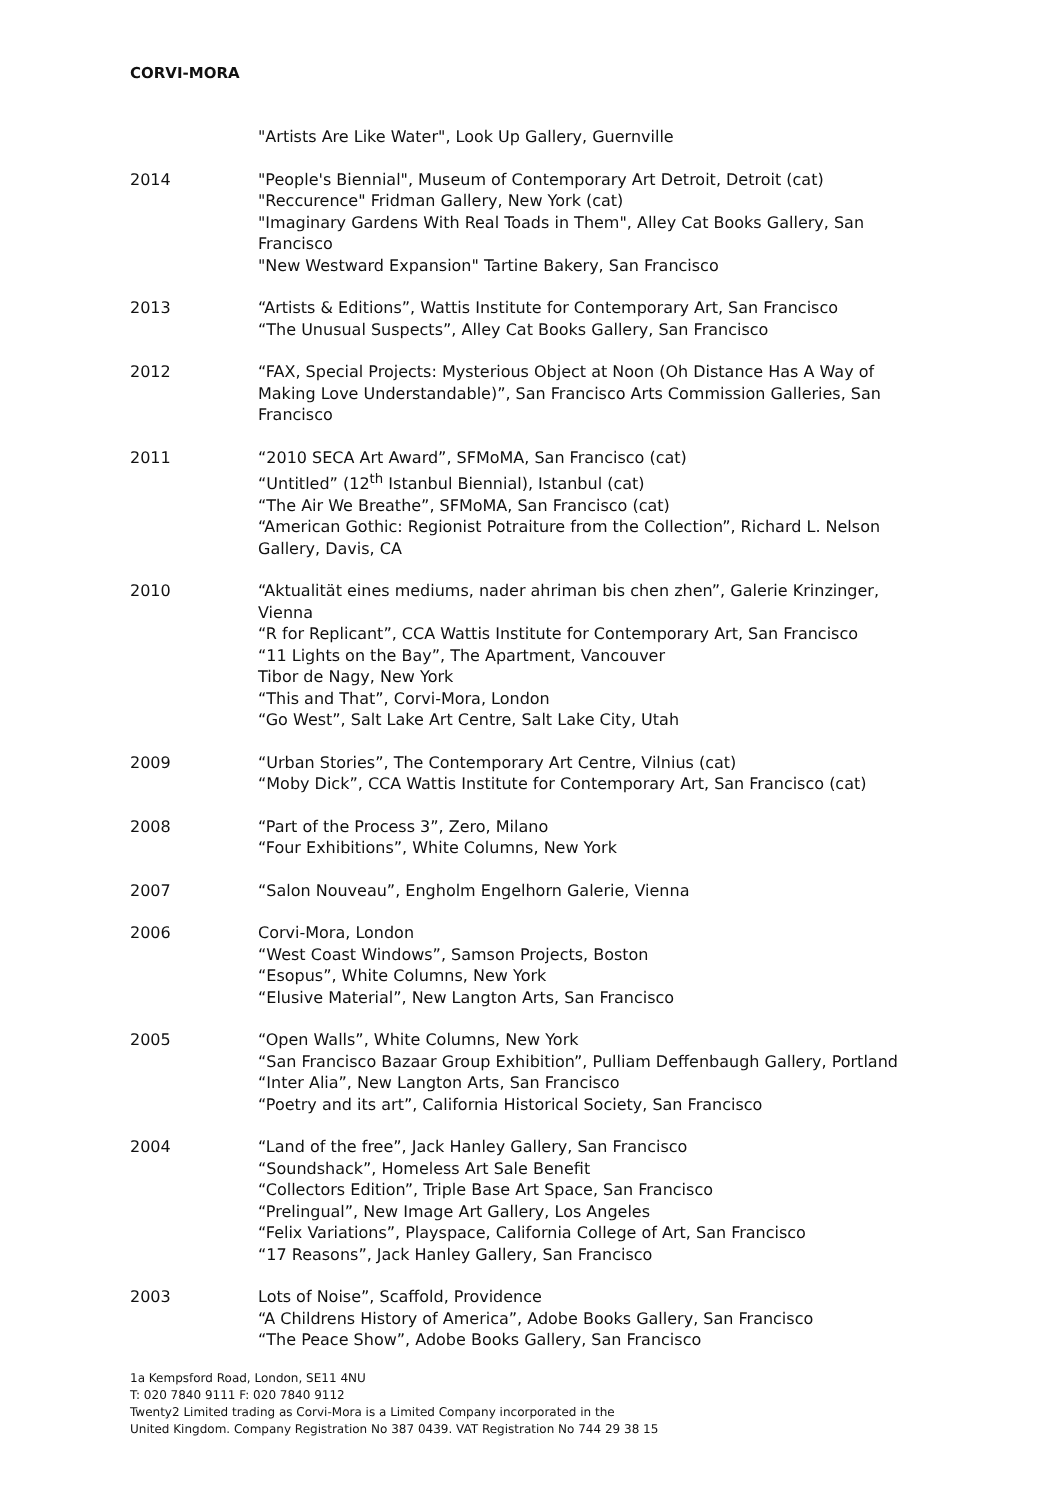CORVI-MORA
"Artists Are Like Water", Look Up Gallery, Guernville
2014 "People's Biennial", Museum of Contemporary Art Detroit, Detroit (cat)
"Reccurence" Fridman Gallery, New York (cat)
"Imaginary Gardens With Real Toads in Them", Alley Cat Books Gallery, San Francisco
"New Westward Expansion" Tartine Bakery, San Francisco
2013 “Artists & Editions”, Wattis Institute for Contemporary Art, San Francisco
“The Unusual Suspects”, Alley Cat Books Gallery, San Francisco
2012 “FAX, Special Projects: Mysterious Object at Noon (Oh Distance Has A Way of Making Love Understandable)”, San Francisco Arts Commission Galleries, San Francisco
2011 “2010 SECA Art Award”, SFMoMA, San Francisco (cat)
“Untitled” (12<sup>th</sup> Istanbul Biennial), Istanbul (cat)
“The Air We Breathe”, SFMoMA, San Francisco (cat)
“American Gothic: Regionist Potraiture from the Collection”, Richard L. Nelson Gallery, Davis, CA
2010 “Aktualität eines mediums, nader ahriman bis chen zhen”, Galerie Krinzinger, Vienna
“R for Replicant”, CCA Wattis Institute for Contemporary Art, San Francisco
“11 Lights on the Bay”, The Apartment, Vancouver
Tibor de Nagy, New York
“This and That”, Corvi-Mora, London
“Go West”, Salt Lake Art Centre, Salt Lake City, Utah
2009 “Urban Stories”, The Contemporary Art Centre, Vilnius (cat)
“Moby Dick”, CCA Wattis Institute for Contemporary Art, San Francisco (cat)
2008 “Part of the Process 3”, Zero, Milano
“Four Exhibitions”, White Columns, New York
2007 “Salon Nouveau”, Engholm Engelhorn Galerie, Vienna
2006 Corvi-Mora, London
“West Coast Windows”, Samson Projects, Boston
“Esopus”, White Columns, New York
“Elusive Material”, New Langton Arts, San Francisco
2005 “Open Walls”, White Columns, New York
“San Francisco Bazaar Group Exhibition”, Pulliam Deffenbaugh Gallery, Portland
“Inter Alia”, New Langton Arts, San Francisco
“Poetry and its art”, California Historical Society, San Francisco
2004 “Land of the free”, Jack Hanley Gallery, San Francisco
“Soundshack”, Homeless Art Sale Benefit
“Collectors Edition”, Triple Base Art Space, San Francisco
“Prelingual”, New Image Art Gallery, Los Angeles
“Felix Variations”, Playspace, California College of Art, San Francisco
“17 Reasons”, Jack Hanley Gallery, San Francisco
2003 Lots of Noise”, Scaffold, Providence
“A Childrens History of America”, Adobe Books Gallery, San Francisco
“The Peace Show”, Adobe Books Gallery, San Francisco
1a Kempsford Road, London, SE11 4NU
T: 020 7840 9111 F: 020 7840 9112
Twenty2 Limited trading as Corvi-Mora is a Limited Company incorporated in the
United Kingdom. Company Registration No 387 0439. VAT Registration No 744 29 38 15